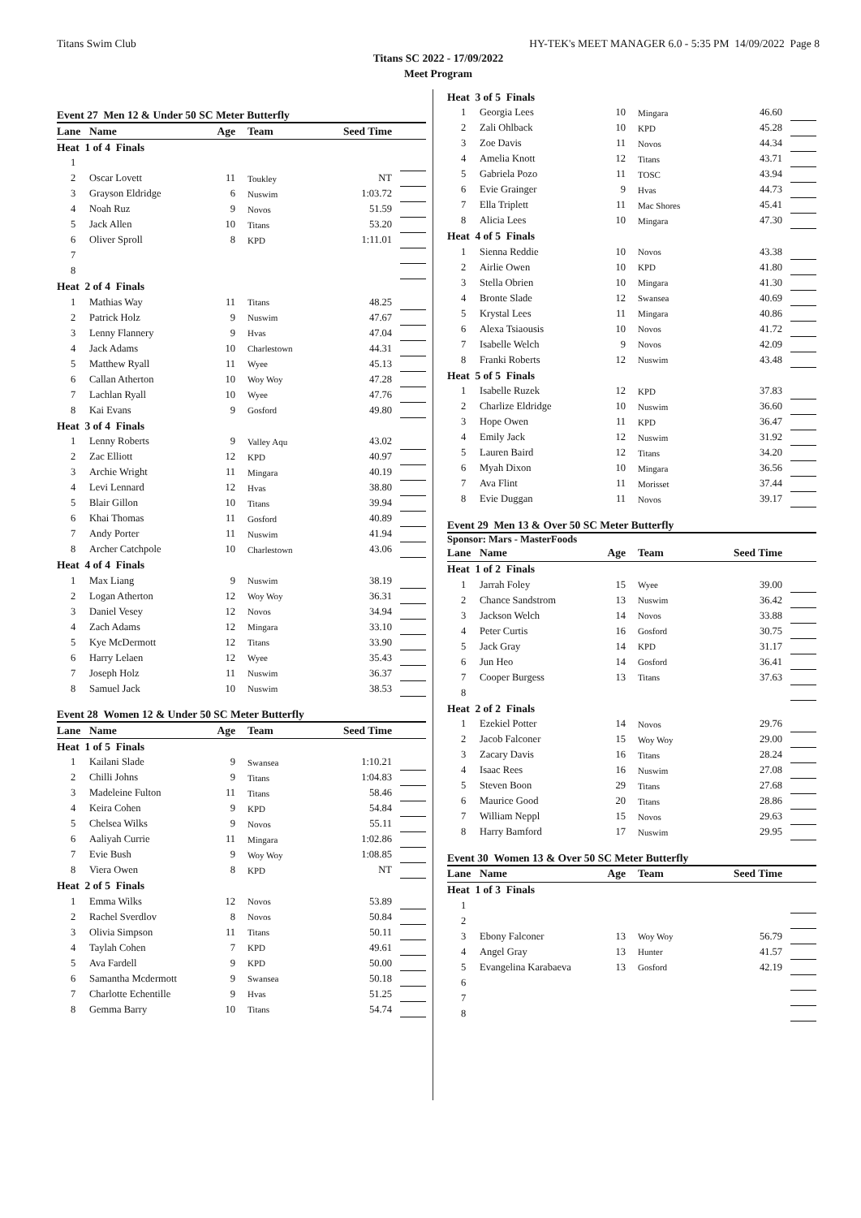Titans Swim Club HY-TEK's MEET MANAGER 6.0 - 5:35 PM 14/09/2022 Page 8
Titans SC 2022 - 17/09/2022
Meet Program
Event 27 Men 12 & Under 50 SC Meter Butterfly
| Lane | Name | Age | Team | Seed Time | |
| --- | --- | --- | --- | --- | --- |
| Heat 1 of 4 Finals | | | | | |
| 1 | | | | | |
| 2 | Oscar Lovett | 11 | Toukley | NT | |
| 3 | Grayson Eldridge | 6 | Nuswim | 1:03.72 | |
| 4 | Noah Ruz | 9 | Novos | 51.59 | |
| 5 | Jack Allen | 10 | Titans | 53.20 | |
| 6 | Oliver Sproll | 8 | KPD | 1:11.01 | |
| 7 | | | | | |
| 8 | | | | | |
| Heat 2 of 4 Finals | | | | | |
| 1 | Mathias Way | 11 | Titans | 48.25 | |
| 2 | Patrick Holz | 9 | Nuswim | 47.67 | |
| 3 | Lenny Flannery | 9 | Hvas | 47.04 | |
| 4 | Jack Adams | 10 | Charlestown | 44.31 | |
| 5 | Matthew Ryall | 11 | Wyee | 45.13 | |
| 6 | Callan Atherton | 10 | Woy Woy | 47.28 | |
| 7 | Lachlan Ryall | 10 | Wyee | 47.76 | |
| 8 | Kai Evans | 9 | Gosford | 49.80 | |
| Heat 3 of 4 Finals | | | | | |
| 1 | Lenny Roberts | 9 | Valley Aqu | 43.02 | |
| 2 | Zac Elliott | 12 | KPD | 40.97 | |
| 3 | Archie Wright | 11 | Mingara | 40.19 | |
| 4 | Levi Lennard | 12 | Hvas | 38.80 | |
| 5 | Blair Gillon | 10 | Titans | 39.94 | |
| 6 | Khai Thomas | 11 | Gosford | 40.89 | |
| 7 | Andy Porter | 11 | Nuswim | 41.94 | |
| 8 | Archer Catchpole | 10 | Charlestown | 43.06 | |
| Heat 4 of 4 Finals | | | | | |
| 1 | Max Liang | 9 | Nuswim | 38.19 | |
| 2 | Logan Atherton | 12 | Woy Woy | 36.31 | |
| 3 | Daniel Vesey | 12 | Novos | 34.94 | |
| 4 | Zach Adams | 12 | Mingara | 33.10 | |
| 5 | Kye McDermott | 12 | Titans | 33.90 | |
| 6 | Harry Lelaen | 12 | Wyee | 35.43 | |
| 7 | Joseph Holz | 11 | Nuswim | 36.37 | |
| 8 | Samuel Jack | 10 | Nuswim | 38.53 | |
Event 28 Women 12 & Under 50 SC Meter Butterfly
| Lane | Name | Age | Team | Seed Time | |
| --- | --- | --- | --- | --- | --- |
| Heat 1 of 5 Finals | | | | | |
| 1 | Kailani Slade | 9 | Swansea | 1:10.21 | |
| 2 | Chilli Johns | 9 | Titans | 1:04.83 | |
| 3 | Madeleine Fulton | 11 | Titans | 58.46 | |
| 4 | Keira Cohen | 9 | KPD | 54.84 | |
| 5 | Chelsea Wilks | 9 | Novos | 55.11 | |
| 6 | Aaliyah Currie | 11 | Mingara | 1:02.86 | |
| 7 | Evie Bush | 9 | Woy Woy | 1:08.85 | |
| 8 | Viera Owen | 8 | KPD | NT | |
| Heat 2 of 5 Finals | | | | | |
| 1 | Emma Wilks | 12 | Novos | 53.89 | |
| 2 | Rachel Sverdlov | 8 | Novos | 50.84 | |
| 3 | Olivia Simpson | 11 | Titans | 50.11 | |
| 4 | Taylah Cohen | 7 | KPD | 49.61 | |
| 5 | Ava Fardell | 9 | KPD | 50.00 | |
| 6 | Samantha Mcdermott | 9 | Swansea | 50.18 | |
| 7 | Charlotte Echentille | 9 | Hvas | 51.25 | |
| 8 | Gemma Barry | 10 | Titans | 54.74 | |
| Heat 3 of 5 Finals | | | | | |
| 1 | Georgia Lees | 10 | Mingara | 46.60 | |
| 2 | Zali Ohlback | 10 | KPD | 45.28 | |
| 3 | Zoe Davis | 11 | Novos | 44.34 | |
| 4 | Amelia Knott | 12 | Titans | 43.71 | |
| 5 | Gabriela Pozo | 11 | TOSC | 43.94 | |
| 6 | Evie Grainger | 9 | Hvas | 44.73 | |
| 7 | Ella Triplett | 11 | Mac Shores | 45.41 | |
| 8 | Alicia Lees | 10 | Mingara | 47.30 | |
| Heat 4 of 5 Finals | | | | | |
| 1 | Sienna Reddie | 10 | Novos | 43.38 | |
| 2 | Airlie Owen | 10 | KPD | 41.80 | |
| 3 | Stella Obrien | 10 | Mingara | 41.30 | |
| 4 | Bronte Slade | 12 | Swansea | 40.69 | |
| 5 | Krystal Lees | 11 | Mingara | 40.86 | |
| 6 | Alexa Tsiaousis | 10 | Novos | 41.72 | |
| 7 | Isabelle Welch | 9 | Novos | 42.09 | |
| 8 | Franki Roberts | 12 | Nuswim | 43.48 | |
| Heat 5 of 5 Finals | | | | | |
| 1 | Isabelle Ruzek | 12 | KPD | 37.83 | |
| 2 | Charlize Eldridge | 10 | Nuswim | 36.60 | |
| 3 | Hope Owen | 11 | KPD | 36.47 | |
| 4 | Emily Jack | 12 | Nuswim | 31.92 | |
| 5 | Lauren Baird | 12 | Titans | 34.20 | |
| 6 | Myah Dixon | 10 | Mingara | 36.56 | |
| 7 | Ava Flint | 11 | Morisset | 37.44 | |
| 8 | Evie Duggan | 11 | Novos | 39.17 | |
Event 29 Men 13 & Over 50 SC Meter Butterfly
Sponsor: Mars - MasterFoods
| Lane | Name | Age | Team | Seed Time | |
| --- | --- | --- | --- | --- | --- |
| Heat 1 of 2 Finals | | | | | |
| 1 | Jarrah Foley | 15 | Wyee | 39.00 | |
| 2 | Chance Sandstrom | 13 | Nuswim | 36.42 | |
| 3 | Jackson Welch | 14 | Novos | 33.88 | |
| 4 | Peter Curtis | 16 | Gosford | 30.75 | |
| 5 | Jack Gray | 14 | KPD | 31.17 | |
| 6 | Jun Heo | 14 | Gosford | 36.41 | |
| 7 | Cooper Burgess | 13 | Titans | 37.63 | |
| 8 | | | | | |
| Heat 2 of 2 Finals | | | | | |
| 1 | Ezekiel Potter | 14 | Novos | 29.76 | |
| 2 | Jacob Falconer | 15 | Woy Woy | 29.00 | |
| 3 | Zacary Davis | 16 | Titans | 28.24 | |
| 4 | Isaac Rees | 16 | Nuswim | 27.08 | |
| 5 | Steven Boon | 29 | Titans | 27.68 | |
| 6 | Maurice Good | 20 | Titans | 28.86 | |
| 7 | William Neppl | 15 | Novos | 29.63 | |
| 8 | Harry Bamford | 17 | Nuswim | 29.95 | |
Event 30 Women 13 & Over 50 SC Meter Butterfly
| Lane | Name | Age | Team | Seed Time | |
| --- | --- | --- | --- | --- | --- |
| Heat 1 of 3 Finals | | | | | |
| 1 | | | | | |
| 2 | | | | | |
| 3 | Ebony Falconer | 13 | Woy Woy | 56.79 | |
| 4 | Angel Gray | 13 | Hunter | 41.57 | |
| 5 | Evangelina Karabaeva | 13 | Gosford | 42.19 | |
| 6 | | | | | |
| 7 | | | | | |
| 8 | | | | | |